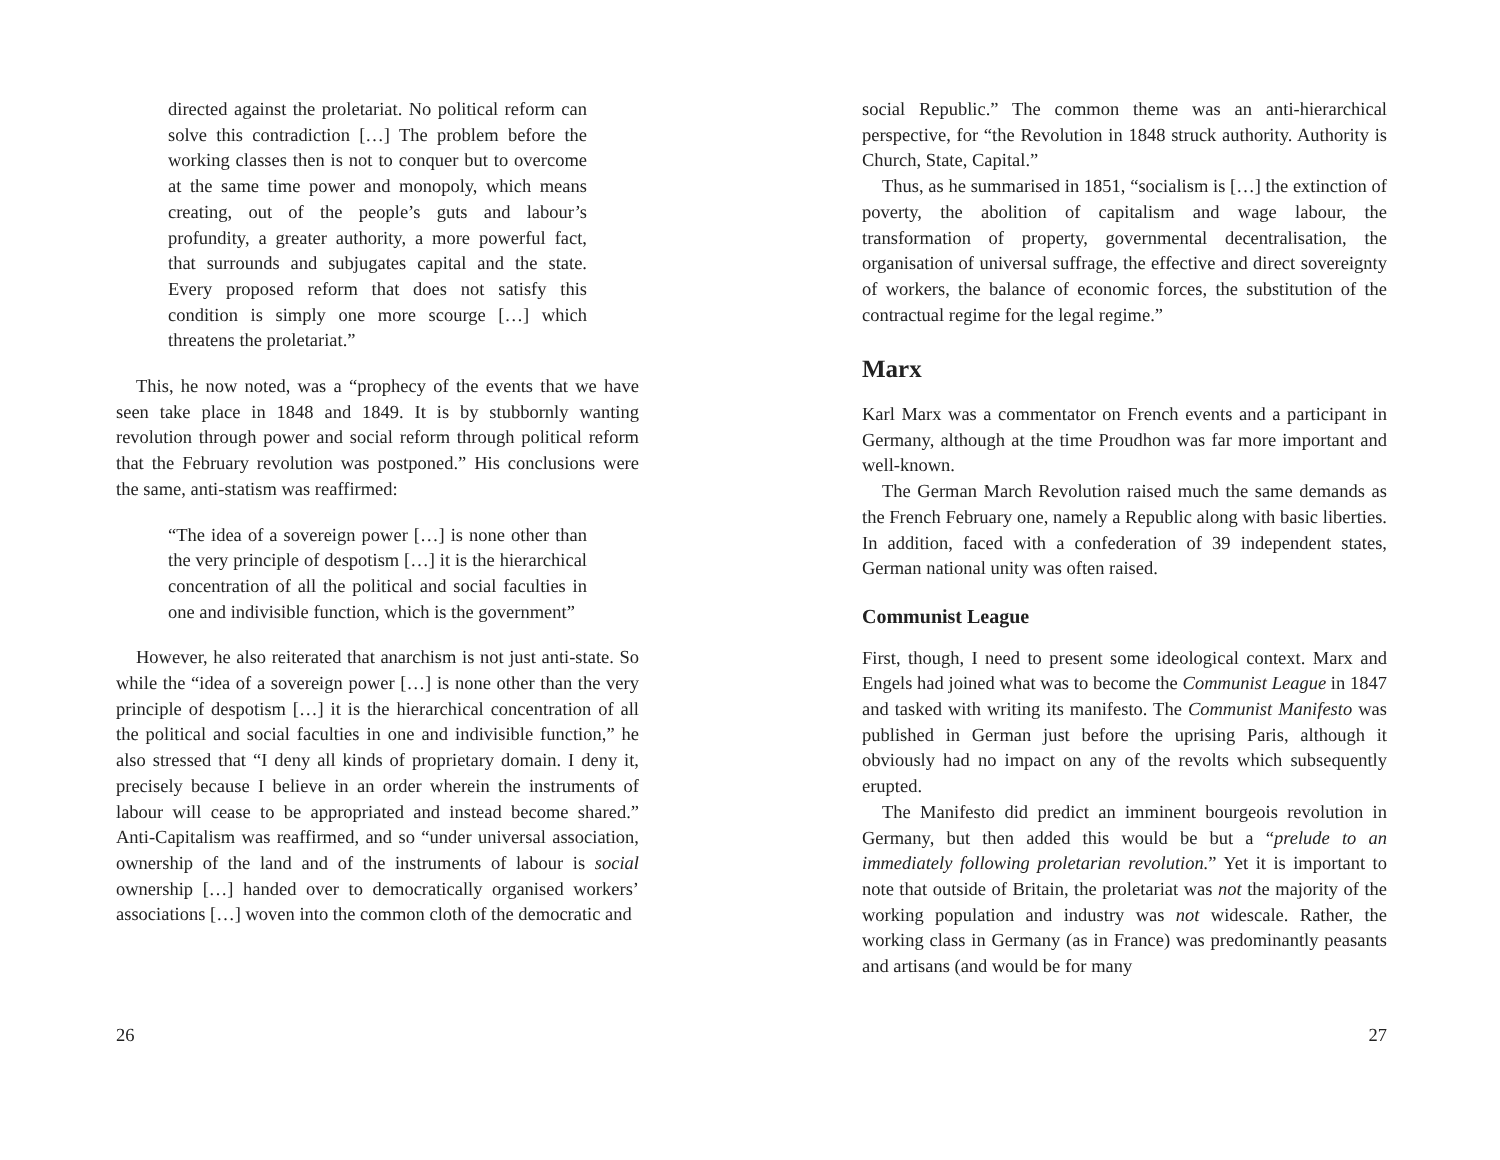directed against the proletariat. No political reform can solve this contradiction […] The problem before the working classes then is not to conquer but to overcome at the same time power and monopoly, which means creating, out of the people’s guts and labour’s profundity, a greater authority, a more powerful fact, that surrounds and subjugates capital and the state. Every proposed reform that does not satisfy this condition is simply one more scourge […] which threatens the proletariat.”
This, he now noted, was a “prophecy of the events that we have seen take place in 1848 and 1849. It is by stubbornly wanting revolution through power and social reform through political reform that the February revolution was postponed.” His conclusions were the same, anti-statism was reaffirmed:
“The idea of a sovereign power […] is none other than the very principle of despotism […] it is the hierarchical concentration of all the political and social faculties in one and indivisible function, which is the government”
However, he also reiterated that anarchism is not just anti-state. So while the “idea of a sovereign power […] is none other than the very principle of despotism […] it is the hierarchical concentration of all the political and social faculties in one and indivisible function,” he also stressed that “I deny all kinds of proprietary domain. I deny it, precisely because I believe in an order wherein the instruments of labour will cease to be appropriated and instead become shared.” Anti-Capitalism was reaffirmed, and so “under universal association, ownership of the land and of the instruments of labour is social ownership […] handed over to democratically organised workers’ associations […] woven into the common cloth of the democratic and
26
social Republic.” The common theme was an anti-hierarchical perspective, for “the Revolution in 1848 struck authority. Authority is Church, State, Capital.”
Thus, as he summarised in 1851, “socialism is […] the extinction of poverty, the abolition of capitalism and wage labour, the transformation of property, governmental decentralisation, the organisation of universal suffrage, the effective and direct sovereignty of workers, the balance of economic forces, the substitution of the contractual regime for the legal regime.”
Marx
Karl Marx was a commentator on French events and a participant in Germany, although at the time Proudhon was far more important and well-known.
The German March Revolution raised much the same demands as the French February one, namely a Republic along with basic liberties. In addition, faced with a confederation of 39 independent states, German national unity was often raised.
Communist League
First, though, I need to present some ideological context. Marx and Engels had joined what was to become the Communist League in 1847 and tasked with writing its manifesto. The Communist Manifesto was published in German just before the uprising Paris, although it obviously had no impact on any of the revolts which subsequently erupted.
The Manifesto did predict an imminent bourgeois revolution in Germany, but then added this would be but a “prelude to an immediately following proletarian revolution.” Yet it is important to note that outside of Britain, the proletariat was not the majority of the working population and industry was not widescale. Rather, the working class in Germany (as in France) was predominantly peasants and artisans (and would be for many
27